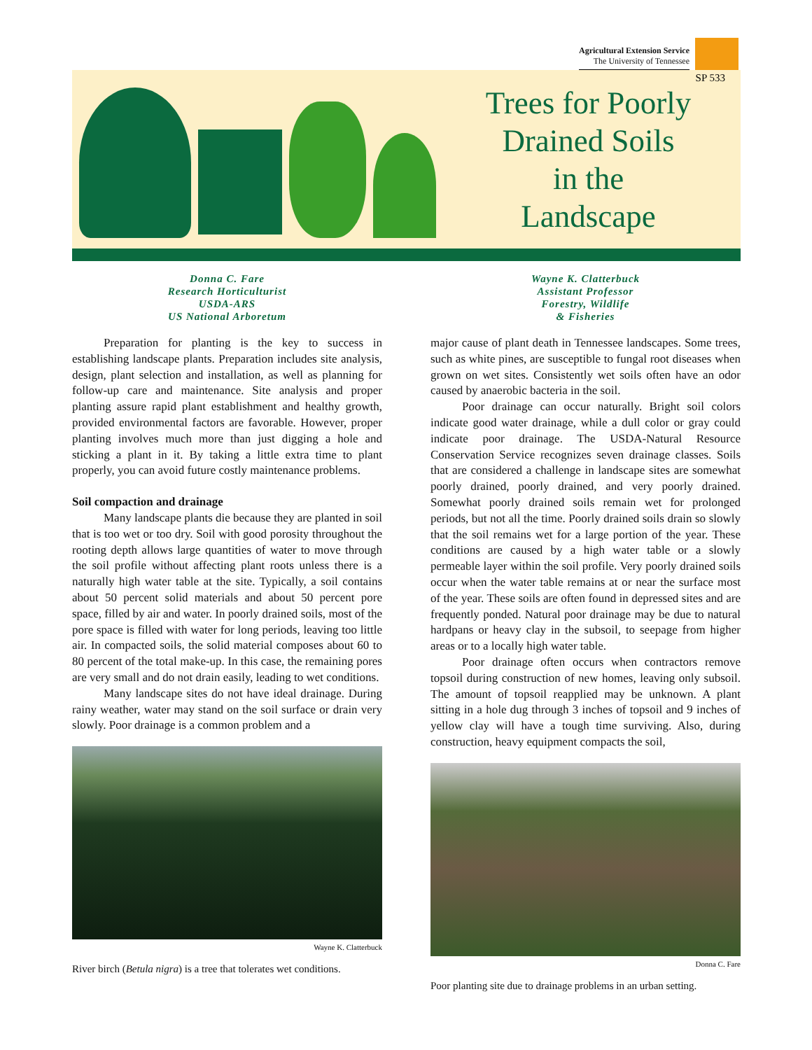Agricultural Extension Service
The University of Tennessee
Trees for Poorly
Drained Soils
in the
Landscape
SP 533
Donna C. Fare
Research Horticulturist
USDA-ARS
US National Arboretum
Preparation for planting is the key to success in establishing landscape plants. Preparation includes site analysis, design, plant selection and installation, as well as planning for follow-up care and maintenance. Site analysis and proper planting assure rapid plant establishment and healthy growth, provided environmental factors are favorable. However, proper planting involves much more than just digging a hole and sticking a plant in it. By taking a little extra time to plant properly, you can avoid future costly maintenance problems.
Soil compaction and drainage
Many landscape plants die because they are planted in soil that is too wet or too dry. Soil with good porosity throughout the rooting depth allows large quantities of water to move through the soil profile without affecting plant roots unless there is a naturally high water table at the site. Typically, a soil contains about 50 percent solid materials and about 50 percent pore space, filled by air and water. In poorly drained soils, most of the pore space is filled with water for long periods, leaving too little air. In compacted soils, the solid material composes about 60 to 80 percent of the total make-up. In this case, the remaining pores are very small and do not drain easily, leading to wet conditions.
Many landscape sites do not have ideal drainage. During rainy weather, water may stand on the soil surface or drain very slowly. Poor drainage is a common problem and a
Wayne K. Clatterbuck
River birch (Betula nigra) is a tree that tolerates wet conditions.
Wayne K. Clatterbuck
Assistant Professor
Forestry, Wildlife
& Fisheries
major cause of plant death in Tennessee landscapes. Some trees, such as white pines, are susceptible to fungal root diseases when grown on wet sites. Consistently wet soils often have an odor caused by anaerobic bacteria in the soil.
Poor drainage can occur naturally. Bright soil colors indicate good water drainage, while a dull color or gray could indicate poor drainage. The USDA-Natural Resource Conservation Service recognizes seven drainage classes. Soils that are considered a challenge in landscape sites are somewhat poorly drained, poorly drained, and very poorly drained. Somewhat poorly drained soils remain wet for prolonged periods, but not all the time. Poorly drained soils drain so slowly that the soil remains wet for a large portion of the year. These conditions are caused by a high water table or a slowly permeable layer within the soil profile. Very poorly drained soils occur when the water table remains at or near the surface most of the year. These soils are often found in depressed sites and are frequently ponded. Natural poor drainage may be due to natural hardpans or heavy clay in the subsoil, to seepage from higher areas or to a locally high water table.
Poor drainage often occurs when contractors remove topsoil during construction of new homes, leaving only subsoil. The amount of topsoil reapplied may be unknown. A plant sitting in a hole dug through 3 inches of topsoil and 9 inches of yellow clay will have a tough time surviving. Also, during construction, heavy equipment compacts the soil,
Donna C. Fare
Poor planting site due to drainage problems in an urban setting.